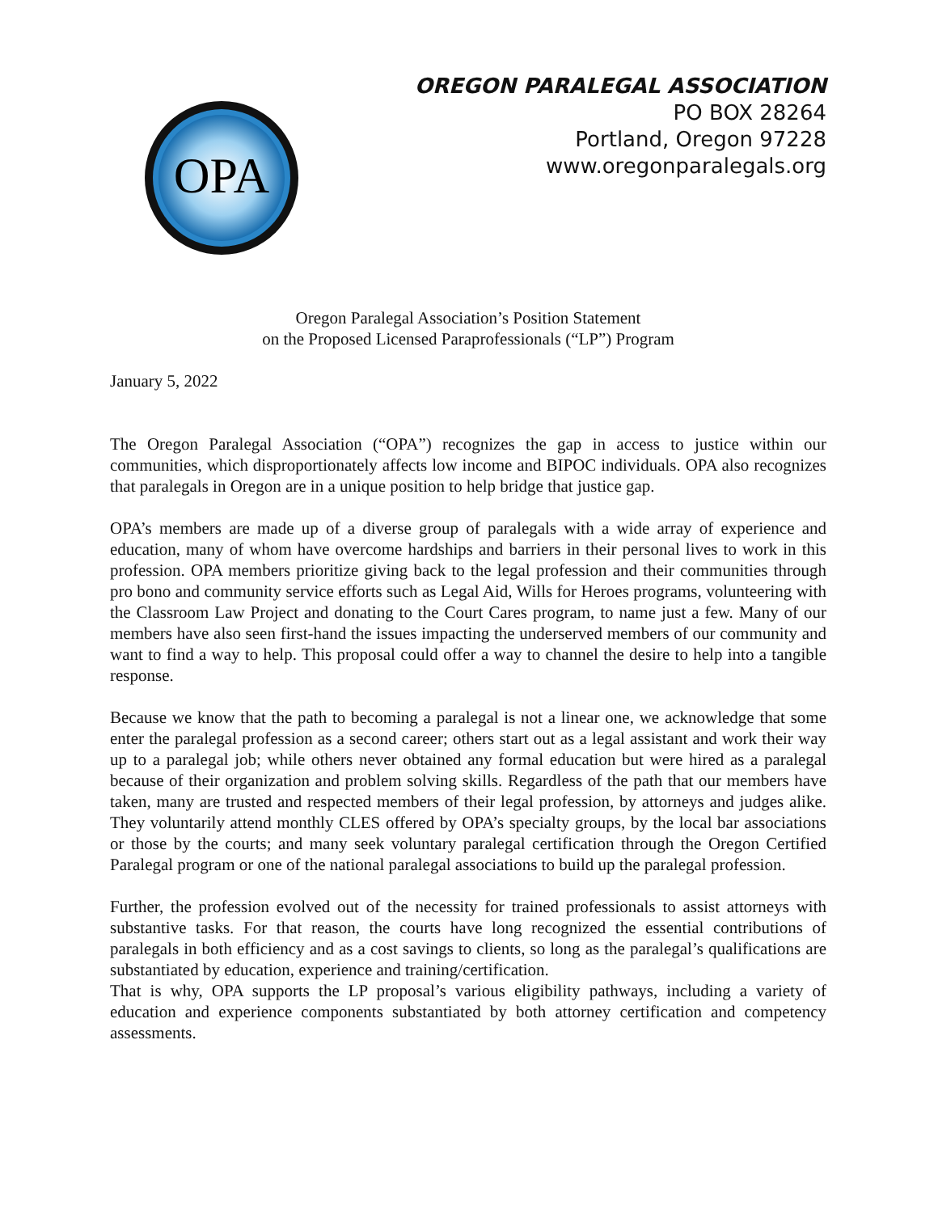OPA
OREGON PARALEGAL ASSOCIATION
PO BOX 28264
Portland, Oregon 97228
www.oregonparalegals.org
Oregon Paralegal Association’s Position Statement
on the Proposed Licensed Paraprofessionals (“LP”) Program
January 5, 2022
The Oregon Paralegal Association (“OPA”) recognizes the gap in access to justice within our communities, which disproportionately affects low income and BIPOC individuals. OPA also recognizes that paralegals in Oregon are in a unique position to help bridge that justice gap.
OPA’s members are made up of a diverse group of paralegals with a wide array of experience and education, many of whom have overcome hardships and barriers in their personal lives to work in this profession. OPA members prioritize giving back to the legal profession and their communities through pro bono and community service efforts such as Legal Aid, Wills for Heroes programs, volunteering with the Classroom Law Project and donating to the Court Cares program, to name just a few. Many of our members have also seen first-hand the issues impacting the underserved members of our community and want to find a way to help. This proposal could offer a way to channel the desire to help into a tangible response.
Because we know that the path to becoming a paralegal is not a linear one, we acknowledge that some enter the paralegal profession as a second career; others start out as a legal assistant and work their way up to a paralegal job; while others never obtained any formal education but were hired as a paralegal because of their organization and problem solving skills. Regardless of the path that our members have taken, many are trusted and respected members of their legal profession, by attorneys and judges alike. They voluntarily attend monthly CLES offered by OPA’s specialty groups, by the local bar associations or those by the courts; and many seek voluntary paralegal certification through the Oregon Certified Paralegal program or one of the national paralegal associations to build up the paralegal profession.
Further, the profession evolved out of the necessity for trained professionals to assist attorneys with substantive tasks. For that reason, the courts have long recognized the essential contributions of paralegals in both efficiency and as a cost savings to clients, so long as the paralegal’s qualifications are substantiated by education, experience and training/certification.
That is why, OPA supports the LP proposal’s various eligibility pathways, including a variety of education and experience components substantiated by both attorney certification and competency assessments.